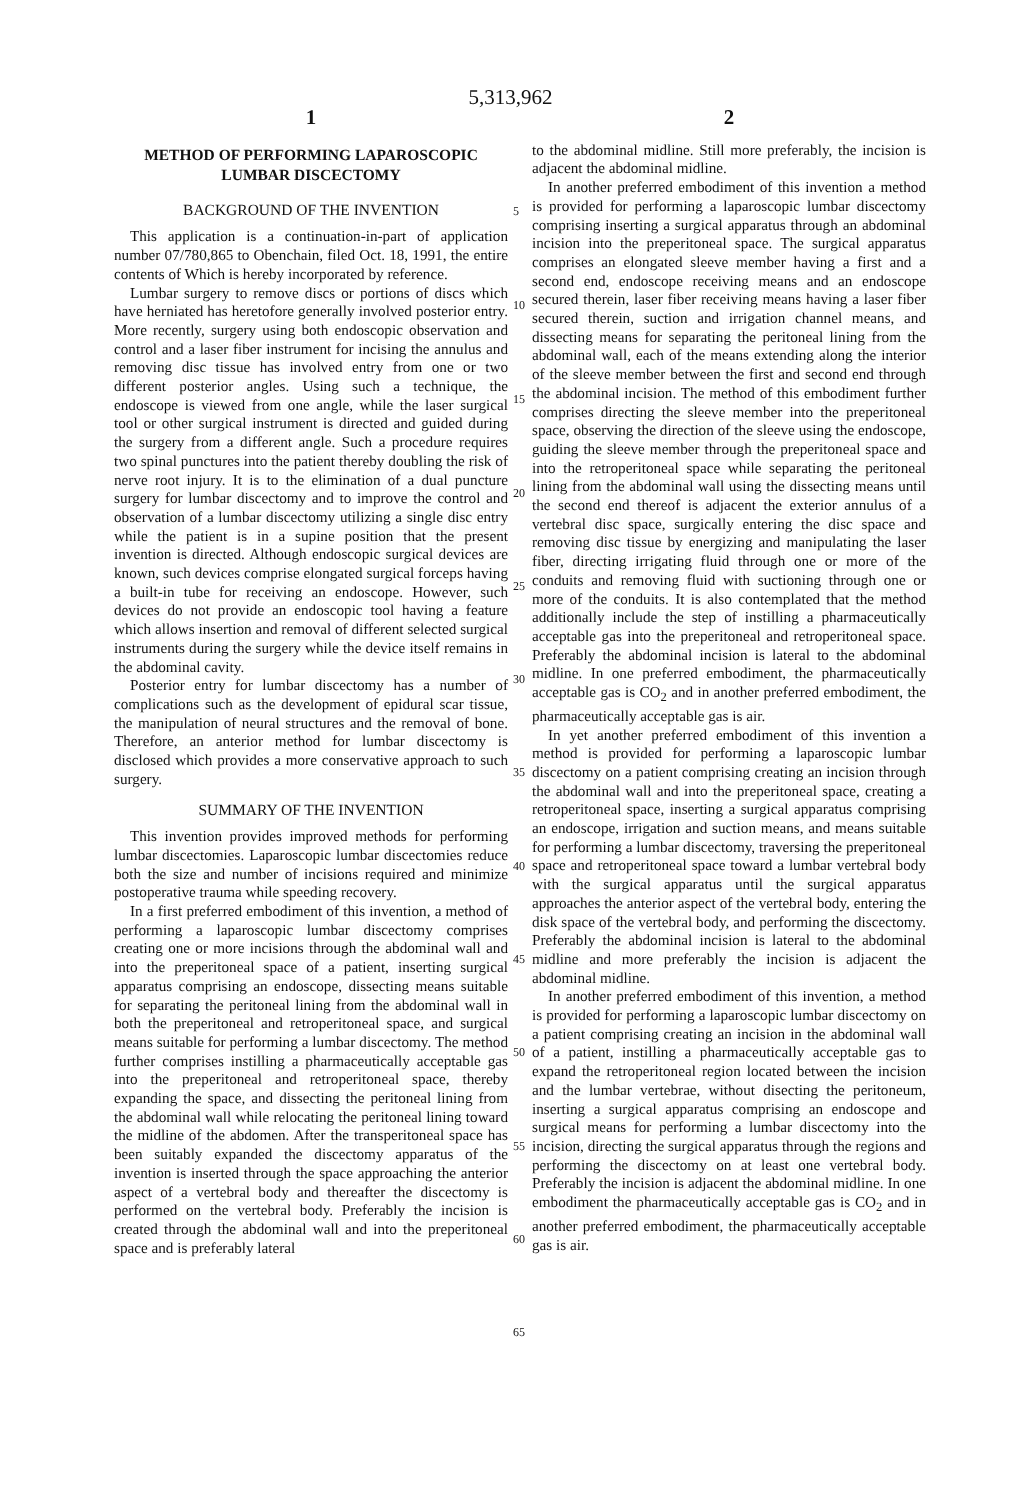5,313,962
1
METHOD OF PERFORMING LAPAROSCOPIC LUMBAR DISCECTOMY
BACKGROUND OF THE INVENTION
This application is a continuation-in-part of application number 07/780,865 to Obenchain, filed Oct. 18, 1991, the entire contents of Which is hereby incorporated by reference.
Lumbar surgery to remove discs or portions of discs which have herniated has heretofore generally involved posterior entry. More recently, surgery using both endoscopic observation and control and a laser fiber instrument for incising the annulus and removing disc tissue has involved entry from one or two different posterior angles. Using such a technique, the endoscope is viewed from one angle, while the laser surgical tool or other surgical instrument is directed and guided during the surgery from a different angle. Such a procedure requires two spinal punctures into the patient thereby doubling the risk of nerve root injury. It is to the elimination of a dual puncture surgery for lumbar discectomy and to improve the control and observation of a lumbar discectomy utilizing a single disc entry while the patient is in a supine position that the present invention is directed. Although endoscopic surgical devices are known, such devices comprise elongated surgical forceps having a built-in tube for receiving an endoscope. However, such devices do not provide an endoscopic tool having a feature which allows insertion and removal of different selected surgical instruments during the surgery while the device itself remains in the abdominal cavity.
Posterior entry for lumbar discectomy has a number of complications such as the development of epidural scar tissue, the manipulation of neural structures and the removal of bone. Therefore, an anterior method for lumbar discectomy is disclosed which provides a more conservative approach to such surgery.
SUMMARY OF THE INVENTION
This invention provides improved methods for performing lumbar discectomies. Laparoscopic lumbar discectomies reduce both the size and number of incisions required and minimize postoperative trauma while speeding recovery.
In a first preferred embodiment of this invention, a method of performing a laparoscopic lumbar discectomy comprises creating one or more incisions through the abdominal wall and into the preperitoneal space of a patient, inserting surgical apparatus comprising an endoscope, dissecting means suitable for separating the peritoneal lining from the abdominal wall in both the preperitoneal and retroperitoneal space, and surgical means suitable for performing a lumbar discectomy. The method further comprises instilling a pharmaceutically acceptable gas into the preperitoneal and retroperitoneal space, thereby expanding the space, and dissecting the peritoneal lining from the abdominal wall while relocating the peritoneal lining toward the midline of the abdomen. After the transperitoneal space has been suitably expanded the discectomy apparatus of the invention is inserted through the space approaching the anterior aspect of a vertebral body and thereafter the discectomy is performed on the vertebral body. Preferably the incision is created through the abdominal wall and into the preperitoneal space and is preferably lateral
2
to the abdominal midline. Still more preferably, the incision is adjacent the abdominal midline.
In another preferred embodiment of this invention a method is provided for performing a laparoscopic lumbar discectomy comprising inserting a surgical apparatus through an abdominal incision into the preperitoneal space. The surgical apparatus comprises an elongated sleeve member having a first and a second end, endoscope receiving means and an endoscope secured therein, laser fiber receiving means having a laser fiber secured therein, suction and irrigation channel means, and dissecting means for separating the peritoneal lining from the abdominal wall, each of the means extending along the interior of the sleeve member between the first and second end through the abdominal incision. The method of this embodiment further comprises directing the sleeve member into the preperitoneal space, observing the direction of the sleeve using the endoscope, guiding the sleeve member through the preperitoneal space and into the retroperitoneal space while separating the peritoneal lining from the abdominal wall using the dissecting means until the second end thereof is adjacent the exterior annulus of a vertebral disc space, surgically entering the disc space and removing disc tissue by energizing and manipulating the laser fiber, directing irrigating fluid through one or more of the conduits and removing fluid with suctioning through one or more of the conduits. It is also contemplated that the method additionally include the step of instilling a pharmaceutically acceptable gas into the preperitoneal and retroperitoneal space. Preferably the abdominal incision is lateral to the abdominal midline. In one preferred embodiment, the pharmaceutically acceptable gas is CO<sub>2</sub> and in another preferred embodiment, the pharmaceutically acceptable gas is air.
In yet another preferred embodiment of this invention a method is provided for performing a laparoscopic lumbar discectomy on a patient comprising creating an incision through the abdominal wall and into the preperitoneal space, creating a retroperitoneal space, inserting a surgical apparatus comprising an endoscope, irrigation and suction means, and means suitable for performing a lumbar discectomy, traversing the preperitoneal space and retroperitoneal space toward a lumbar vertebral body with the surgical apparatus until the surgical apparatus approaches the anterior aspect of the vertebral body, entering the disk space of the vertebral body, and performing the discectomy. Preferably the abdominal incision is lateral to the abdominal midline and more preferably the incision is adjacent the abdominal midline.
In another preferred embodiment of this invention, a method is provided for performing a laparoscopic lumbar discectomy on a patient comprising creating an incision in the abdominal wall of a patient, instilling a pharmaceutically acceptable gas to expand the retroperitoneal region located between the incision and the lumbar vertebrae, without disecting the peritoneum, inserting a surgical apparatus comprising an endoscope and surgical means for performing a lumbar discectomy into the incision, directing the surgical apparatus through the regions and performing the discectomy on at least one vertebral body. Preferably the incision is adjacent the abdominal midline. In one embodiment the pharmaceutically acceptable gas is CO<sub>2</sub> and in another preferred embodiment, the pharmaceutically acceptable gas is air.
5
10
15
20
25
30
35
40
45
50
55
60
65